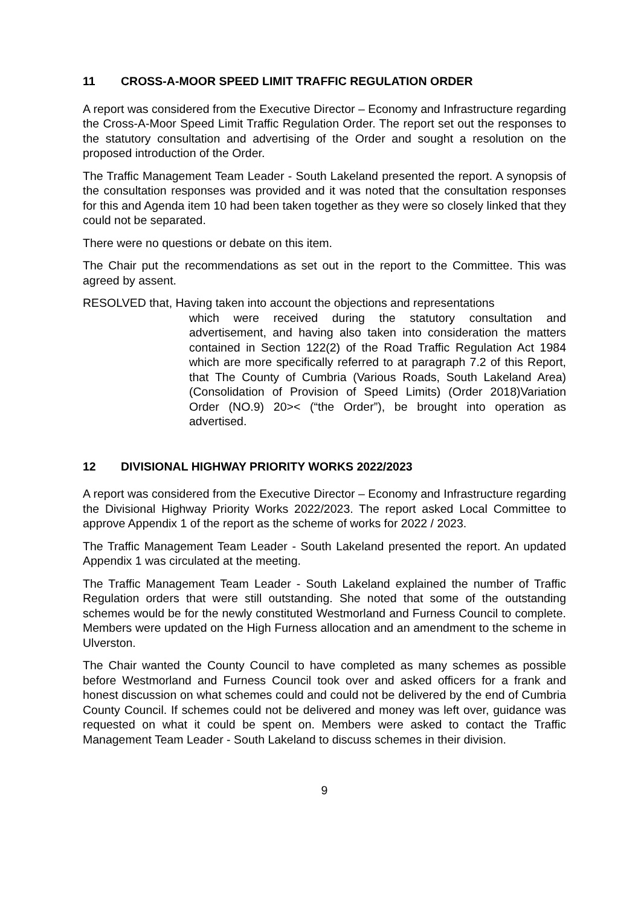11 CROSS-A-MOOR SPEED LIMIT TRAFFIC REGULATION ORDER
A report was considered from the Executive Director – Economy and Infrastructure regarding the Cross-A-Moor Speed Limit Traffic Regulation Order. The report set out the responses to the statutory consultation and advertising of the Order and sought a resolution on the proposed introduction of the Order.
The Traffic Management Team Leader - South Lakeland presented the report. A synopsis of the consultation responses was provided and it was noted that the consultation responses for this and Agenda item 10 had been taken together as they were so closely linked that they could not be separated.
There were no questions or debate on this item.
The Chair put the recommendations as set out in the report to the Committee. This was agreed by assent.
RESOLVED that, Having taken into account the objections and representations
which were received during the statutory consultation and advertisement, and having also taken into consideration the matters contained in Section 122(2) of the Road Traffic Regulation Act 1984 which are more specifically referred to at paragraph 7.2 of this Report, that The County of Cumbria (Various Roads, South Lakeland Area) (Consolidation of Provision of Speed Limits) (Order 2018)Variation Order (NO.9) 20>< (“the Order”), be brought into operation as advertised.
12 DIVISIONAL HIGHWAY PRIORITY WORKS 2022/2023
A report was considered from the Executive Director – Economy and Infrastructure regarding the Divisional Highway Priority Works 2022/2023. The report asked Local Committee to approve Appendix 1 of the report as the scheme of works for 2022 / 2023.
The Traffic Management Team Leader - South Lakeland presented the report. An updated Appendix 1 was circulated at the meeting.
The Traffic Management Team Leader - South Lakeland explained the number of Traffic Regulation orders that were still outstanding. She noted that some of the outstanding schemes would be for the newly constituted Westmorland and Furness Council to complete. Members were updated on the High Furness allocation and an amendment to the scheme in Ulverston.
The Chair wanted the County Council to have completed as many schemes as possible before Westmorland and Furness Council took over and asked officers for a frank and honest discussion on what schemes could and could not be delivered by the end of Cumbria County Council. If schemes could not be delivered and money was left over, guidance was requested on what it could be spent on. Members were asked to contact the Traffic Management Team Leader - South Lakeland to discuss schemes in their division.
9